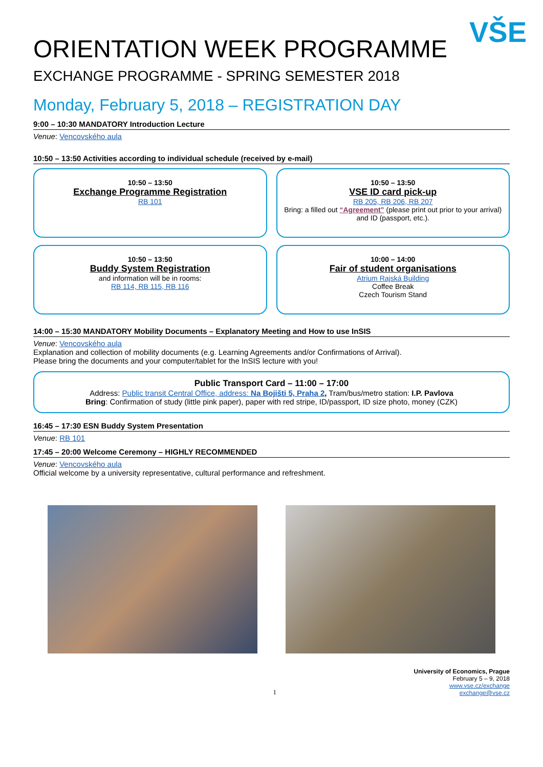VŠE
ORIENTATION WEEK PROGRAMME
EXCHANGE PROGRAMME - SPRING SEMESTER 2018
Monday, February 5, 2018 – REGISTRATION DAY
9:00 – 10:30 MANDATORY Introduction Lecture
Venue: Vencovského aula
10:50 – 13:50 Activities according to individual schedule (received by e-mail)
10:50 – 13:50
Exchange Programme Registration
RB 101
10:50 – 13:50
VSE ID card pick-up
RB 205, RB 206, RB 207
Bring: a filled out “Agreement” (please print out prior to your arrival) and ID (passport, etc.).
10:50 – 13:50
Buddy System Registration
and information will be in rooms:
RB 114, RB 115, RB 116
10:00 – 14:00
Fair of student organisations
Atrium Rajská Building
Coffee Break
Czech Tourism Stand
14:00 – 15:30 MANDATORY Mobility Documents – Explanatory Meeting and How to use InSIS
Venue: Vencovského aula
Explanation and collection of mobility documents (e.g. Learning Agreements and/or Confirmations of Arrival).
Please bring the documents and your computer/tablet for the InSIS lecture with you!
Public Transport Card – 11:00 – 17:00
Address: Public transit Central Office, address: Na Bojišti 5, Praha 2, Tram/bus/metro station: I.P. Pavlova
Bring: Confirmation of study (little pink paper), paper with red stripe, ID/passport, ID size photo, money (CZK)
16:45 – 17:30 ESN Buddy System Presentation
Venue: RB 101
17:45 – 20:00 Welcome Ceremony – HIGHLY RECOMMENDED
Venue: Vencovského aula
Official welcome by a university representative, cultural performance and refreshment.
1
University of Economics, Prague
February 5 – 9, 2018
www.vse.cz/exchange
exchange@vse.cz